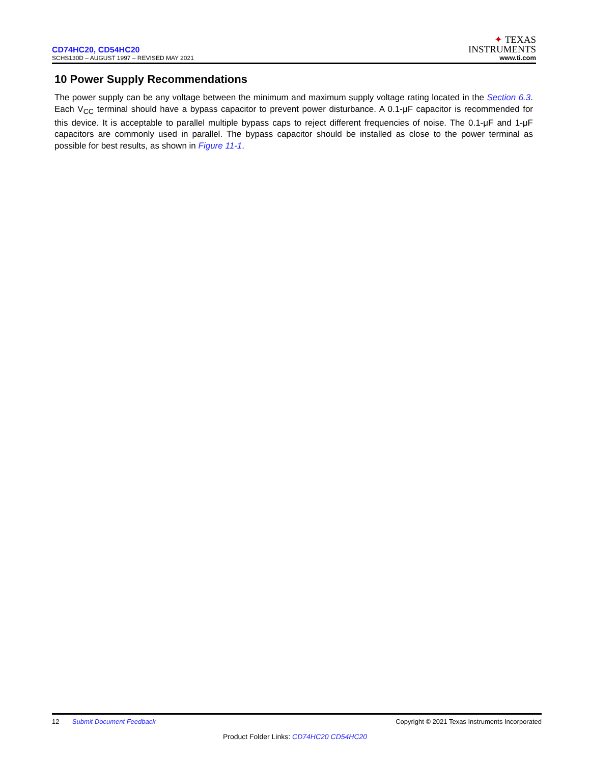CD74HC20, CD54HC20
SCHS130D – AUGUST 1997 – REVISED MAY 2021
✦ TEXAS
INSTRUMENTS
www.ti.com
10 Power Supply Recommendations
The power supply can be any voltage between the minimum and maximum supply voltage rating located in the Section 6.3. Each V<sub>CC</sub> terminal should have a bypass capacitor to prevent power disturbance. A 0.1-μF capacitor is recommended for this device. It is acceptable to parallel multiple bypass caps to reject different frequencies of noise. The 0.1-μF and 1-μF capacitors are commonly used in parallel. The bypass capacitor should be installed as close to the power terminal as possible for best results, as shown in Figure 11-1.
12 Submit Document Feedback
Copyright © 2021 Texas Instruments Incorporated
Product Folder Links: CD74HC20 CD54HC20